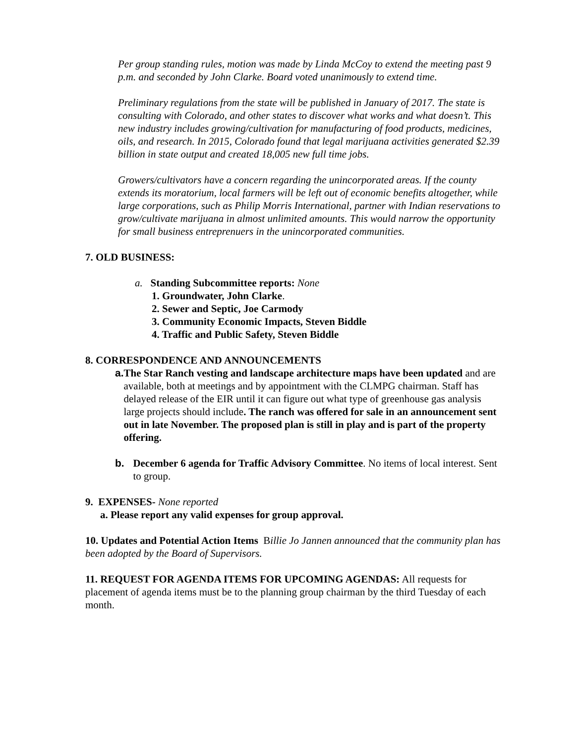Per group standing rules, motion was made by Linda McCoy to extend the meeting past 9 p.m. and seconded by John Clarke. Board voted unanimously to extend time.
Preliminary regulations from the state will be published in January of 2017. The state is consulting with Colorado, and other states to discover what works and what doesn’t. This new industry includes growing/cultivation for manufacturing of food products, medicines, oils, and research. In 2015, Colorado found that legal marijuana activities generated $2.39 billion in state output and created 18,005 new full time jobs.
Growers/cultivators have a concern regarding the unincorporated areas. If the county extends its moratorium, local farmers will be left out of economic benefits altogether, while large corporations, such as Philip Morris International, partner with Indian reservations to grow/cultivate marijuana in almost unlimited amounts. This would narrow the opportunity for small business entreprenuers in the unincorporated communities.
7. OLD BUSINESS:
a. Standing Subcommittee reports: None
1. Groundwater, John Clarke.
2. Sewer and Septic, Joe Carmody
3. Community Economic Impacts, Steven Biddle
4. Traffic and Public Safety, Steven Biddle
8. CORRESPONDENCE AND ANNOUNCEMENTS
a. The Star Ranch vesting and landscape architecture maps have been updated and are available, both at meetings and by appointment with the CLMPG chairman. Staff has delayed release of the EIR until it can figure out what type of greenhouse gas analysis large projects should include. The ranch was offered for sale in an announcement sent out in late November. The proposed plan is still in play and is part of the property offering.
b. December 6 agenda for Traffic Advisory Committee. No items of local interest. Sent to group.
9. EXPENSES- None reported
a. Please report any valid expenses for group approval.
10. Updates and Potential Action Items Billie Jo Jannen announced that the community plan has been adopted by the Board of Supervisors.
11. REQUEST FOR AGENDA ITEMS FOR UPCOMING AGENDAS: All requests for placement of agenda items must be to the planning group chairman by the third Tuesday of each month.